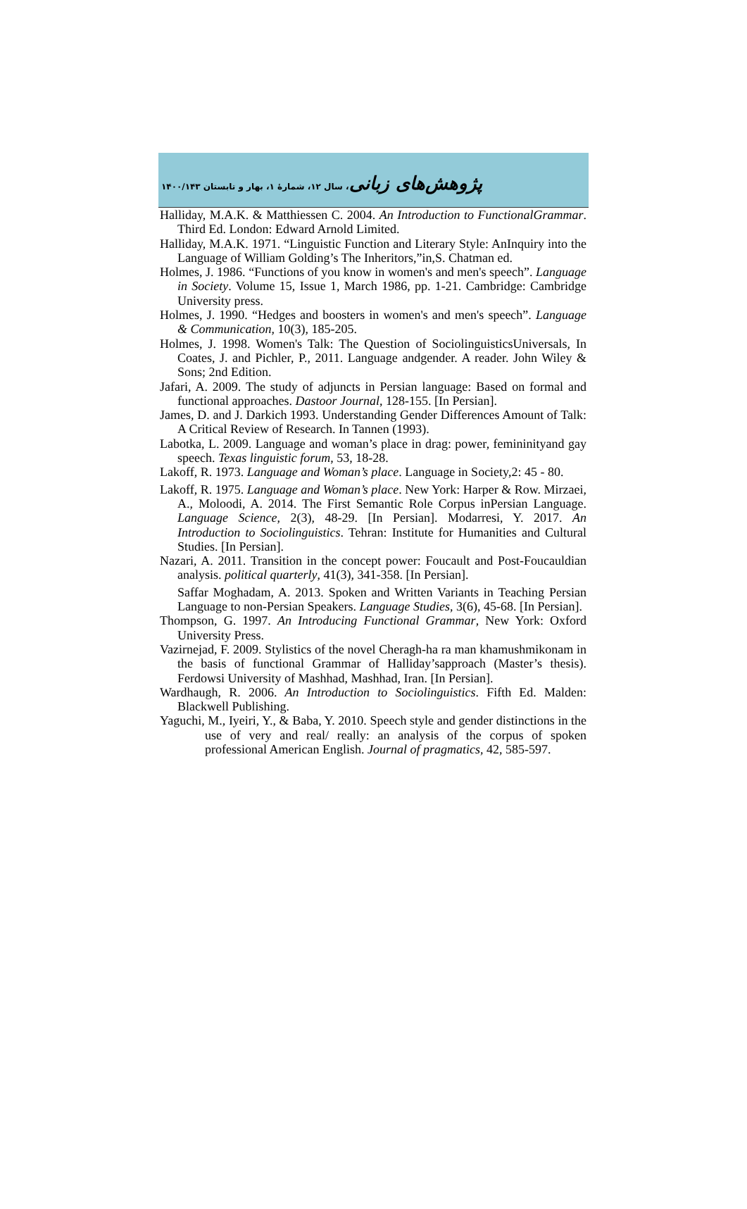پژوهش‌های زبانی، سال ۱۲، شمارهٔ ۱، بهار و تابستان ۱۴۰۰/۱۴۳
Halliday, M.A.K. & Matthiessen C. 2004. An Introduction to FunctionalGrammar. Third Ed. London: Edward Arnold Limited.
Halliday, M.A.K. 1971. “Linguistic Function and Literary Style: AnInquiry into the Language of William Golding’s The Inheritors,”in,S. Chatman ed.
Holmes, J. 1986. “Functions of you know in women's and men's speech”. Language in Society. Volume 15, Issue 1, March 1986, pp. 1-21. Cambridge: Cambridge University press.
Holmes, J. 1990. “Hedges and boosters in women's and men's speech”. Language & Communication, 10(3), 185-205.
Holmes, J. 1998. Women's Talk: The Question of SociolinguisticsUniversals, In Coates, J. and Pichler, P., 2011. Language andgender. A reader. John Wiley & Sons; 2nd Edition.
Jafari, A. 2009. The study of adjuncts in Persian language: Based on formal and functional approaches. Dastoor Journal, 128-155. [In Persian].
James, D. and J. Darkich 1993. Understanding Gender Differences Amount of Talk: A Critical Review of Research. In Tannen (1993).
Labotka, L. 2009. Language and woman’s place in drag: power, femininityand gay speech. Texas linguistic forum, 53, 18-28.
Lakoff, R. 1973. Language and Woman’s place. Language in Society,2: 45 - 80.
Lakoff, R. 1975. Language and Woman’s place. New York: Harper & Row. Mirzaei, A., Moloodi, A. 2014. The First Semantic Role Corpus inPersian Language. Language Science, 2(3), 48-29. [In Persian]. Modarresi, Y. 2017. An Introduction to Sociolinguistics. Tehran: Institute for Humanities and Cultural Studies. [In Persian].
Nazari, A. 2011. Transition in the concept power: Foucault and Post-Foucauldian analysis. political quarterly, 41(3), 341-358. [In Persian].
Saffar Moghadam, A. 2013. Spoken and Written Variants in Teaching Persian Language to non-Persian Speakers. Language Studies, 3(6), 45-68. [In Persian].
Thompson, G. 1997. An Introducing Functional Grammar, New York: Oxford University Press.
Vazirnejad, F. 2009. Stylistics of the novel Cheragh-ha ra man khamushmikonam in the basis of functional Grammar of Halliday’sapproach (Master’s thesis). Ferdowsi University of Mashhad, Mashhad, Iran. [In Persian].
Wardhaugh, R. 2006. An Introduction to Sociolinguistics. Fifth Ed. Malden: Blackwell Publishing.
Yaguchi, M., Iyeiri, Y., & Baba, Y. 2010. Speech style and gender distinctions in the use of very and real/ really: an analysis of the corpus of spoken professional American English. Journal of pragmatics, 42, 585-597.